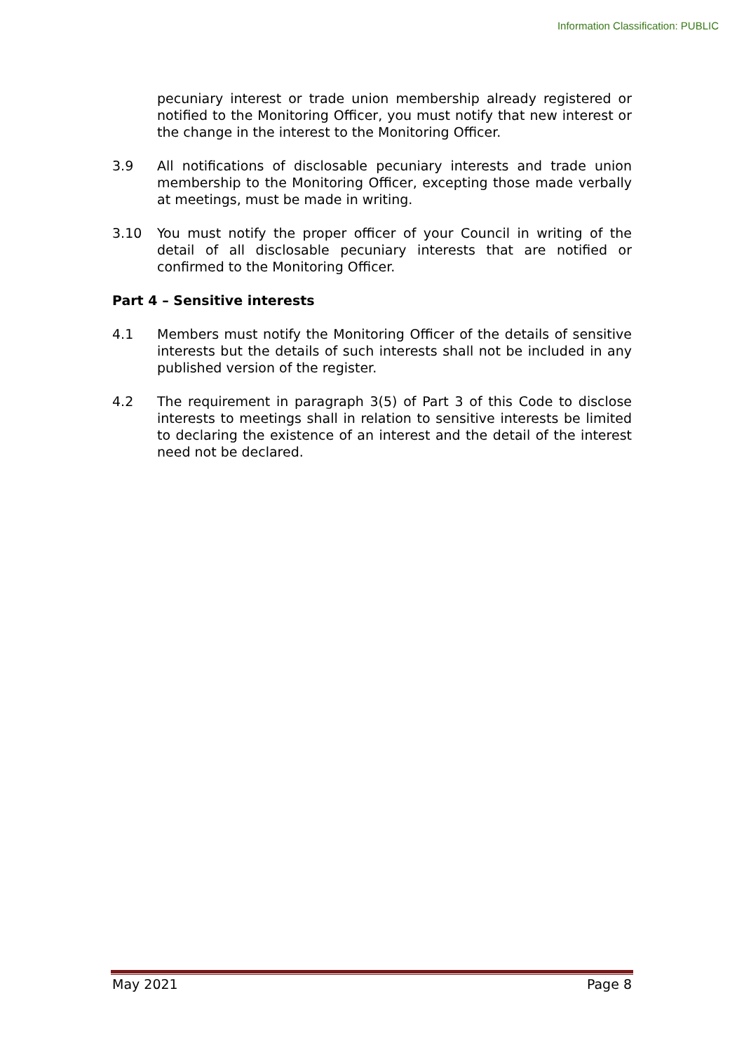Information Classification: PUBLIC
pecuniary interest or trade union membership already registered or notified to the Monitoring Officer, you must notify that new interest or the change in the interest to the Monitoring Officer.
3.9 All notifications of disclosable pecuniary interests and trade union membership to the Monitoring Officer, excepting those made verbally at meetings, must be made in writing.
3.10 You must notify the proper officer of your Council in writing of the detail of all disclosable pecuniary interests that are notified or confirmed to the Monitoring Officer.
Part 4 – Sensitive interests
4.1 Members must notify the Monitoring Officer of the details of sensitive interests but the details of such interests shall not be included in any published version of the register.
4.2 The requirement in paragraph 3(5) of Part 3 of this Code to disclose interests to meetings shall in relation to sensitive interests be limited to declaring the existence of an interest and the detail of the interest need not be declared.
May 2021 Page 8